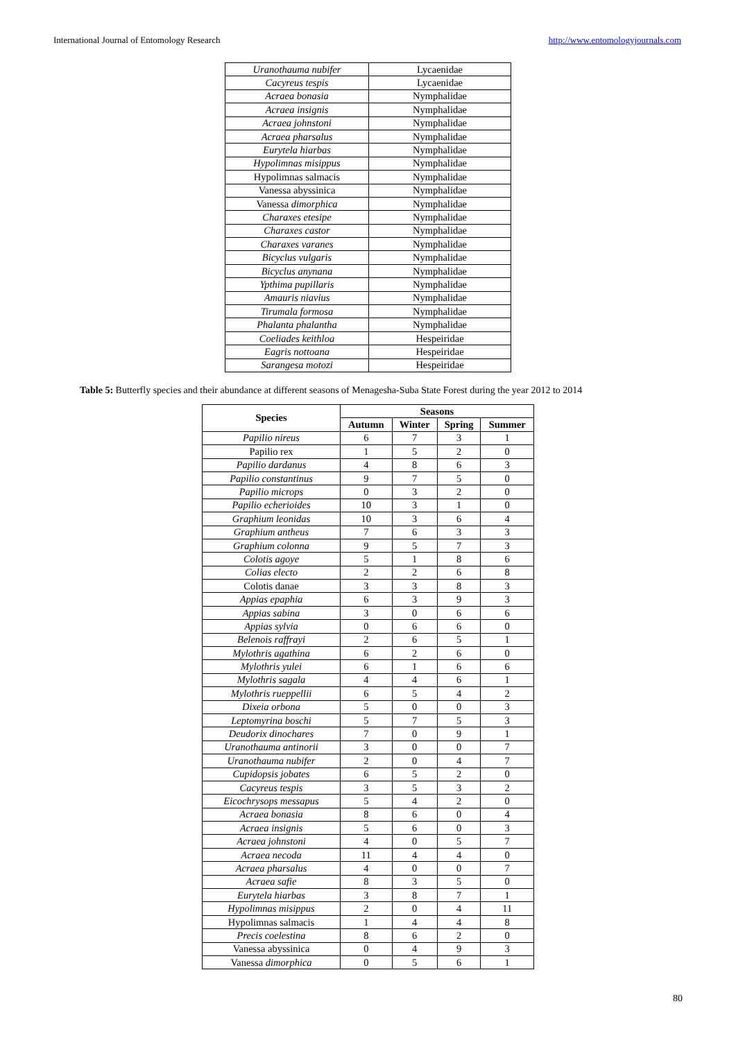International Journal of Entomology Research http://www.entomologyjournals.com
| Uranothauma nubifer | Lycaenidae |
| Cacyreus tespis | Lycaenidae |
| Acraea bonasia | Nymphalidae |
| Acraea insignis | Nymphalidae |
| Acraea johnstoni | Nymphalidae |
| Acraea pharsalus | Nymphalidae |
| Eurytela hiarbas | Nymphalidae |
| Hypolimnas misippus | Nymphalidae |
| Hypolimnas salmacis | Nymphalidae |
| Vanessa abyssinica | Nymphalidae |
| Vanessa dimorphica | Nymphalidae |
| Charaxes etesipe | Nymphalidae |
| Charaxes castor | Nymphalidae |
| Charaxes varanes | Nymphalidae |
| Bicyclus vulgaris | Nymphalidae |
| Bicyclus anynana | Nymphalidae |
| Ypthima pupillaris | Nymphalidae |
| Amauris niavius | Nymphalidae |
| Tirumala formosa | Nymphalidae |
| Phalanta phalantha | Nymphalidae |
| Coeliades keithloa | Hespeiridae |
| Eagris nottoana | Hespeiridae |
| Sarangesa motozi | Hespeiridae |
Table 5: Butterfly species and their abundance at different seasons of Menagesha-Suba State Forest during the year 2012 to 2014
| Species | Seasons | | | |
| --- | --- | --- | --- | --- |
| | Autumn | Winter | Spring | Summer |
| Papilio nireus | 6 | 7 | 3 | 1 |
| Papilio rex | 1 | 5 | 2 | 0 |
| Papilio dardanus | 4 | 8 | 6 | 3 |
| Papilio constantinus | 9 | 7 | 5 | 0 |
| Papilio microps | 0 | 3 | 2 | 0 |
| Papilio echerioides | 10 | 3 | 1 | 0 |
| Graphium leonidas | 10 | 3 | 6 | 4 |
| Graphium antheus | 7 | 6 | 3 | 3 |
| Graphium colonna | 9 | 5 | 7 | 3 |
| Colotis agoye | 5 | 1 | 8 | 6 |
| Colias electo | 2 | 2 | 6 | 8 |
| Colotis danae | 3 | 3 | 8 | 3 |
| Appias epaphia | 6 | 3 | 9 | 3 |
| Appias sabina | 3 | 0 | 6 | 6 |
| Appias sylvia | 0 | 6 | 6 | 0 |
| Belenois raffrayi | 2 | 6 | 5 | 1 |
| Mylothris agathina | 6 | 2 | 6 | 0 |
| Mylothris yulei | 6 | 1 | 6 | 6 |
| Mylothris sagala | 4 | 4 | 6 | 1 |
| Mylothris rueppellii | 6 | 5 | 4 | 2 |
| Dixeia orbona | 5 | 0 | 0 | 3 |
| Leptomyrina boschi | 5 | 7 | 5 | 3 |
| Deudorix dinochares | 7 | 0 | 9 | 1 |
| Uranothauma antinorii | 3 | 0 | 0 | 7 |
| Uranothauma nubifer | 2 | 0 | 4 | 7 |
| Cupidopsis jobates | 6 | 5 | 2 | 0 |
| Cacyreus tespis | 3 | 5 | 3 | 2 |
| Eicochrysops messapus | 5 | 4 | 2 | 0 |
| Acraea bonasia | 8 | 6 | 0 | 4 |
| Acraea insignis | 5 | 6 | 0 | 3 |
| Acraea johnstoni | 4 | 0 | 5 | 7 |
| Acraea necoda | 11 | 4 | 4 | 0 |
| Acraea pharsalus | 4 | 0 | 0 | 7 |
| Acraea safie | 8 | 3 | 5 | 0 |
| Eurytela hiarbas | 3 | 8 | 7 | 1 |
| Hypolimnas misippus | 2 | 0 | 4 | 11 |
| Hypolimnas salmacis | 1 | 4 | 4 | 8 |
| Precis coelestina | 8 | 6 | 2 | 0 |
| Vanessa abyssinica | 0 | 4 | 9 | 3 |
| Vanessa dimorphica | 0 | 5 | 6 | 1 |
80